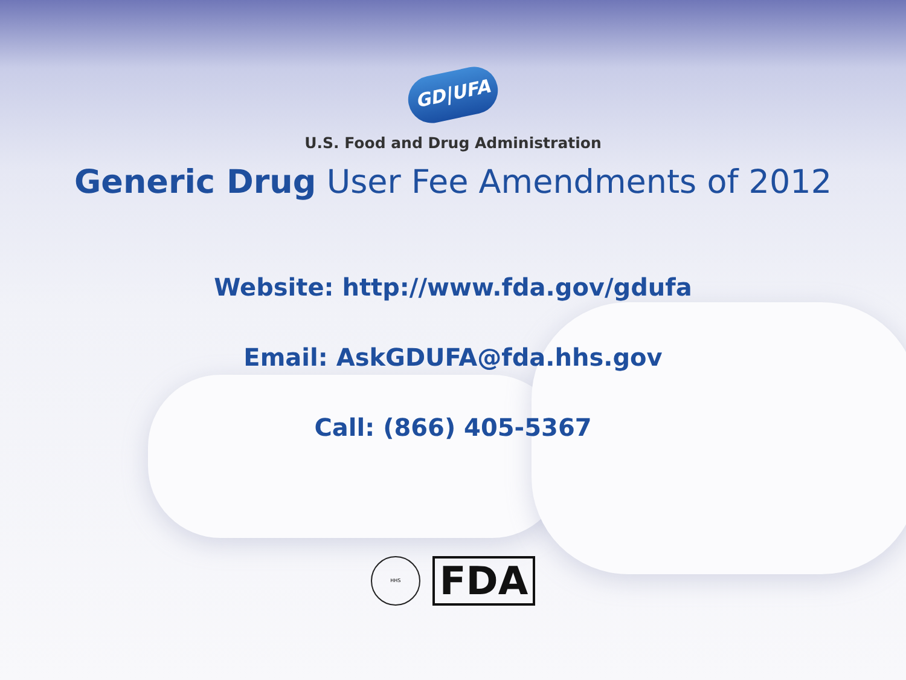GD|UFA
U.S. Food and Drug Administration
Generic Drug User Fee Amendments of 2012
Website: http://www.fda.gov/gdufa
Email: AskGDUFA@fda.hhs.gov
Call: (866) 405-5367
HHS
FDA